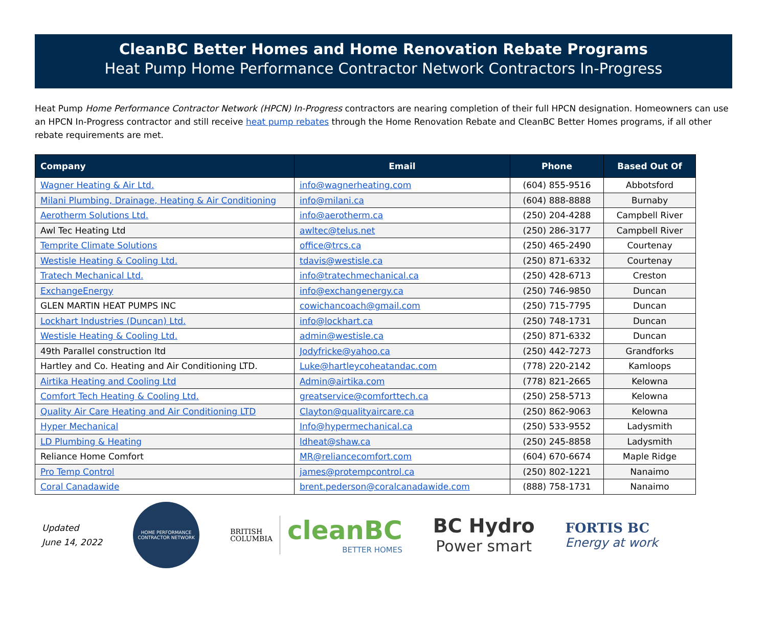CleanBC Better Homes and Home Renovation Rebate Programs
Heat Pump Home Performance Contractor Network Contractors In-Progress
Heat Pump Home Performance Contractor Network (HPCN) In-Progress contractors are nearing completion of their full HPCN designation. Homeowners can use an HPCN In-Progress contractor and still receive heat pump rebates through the Home Renovation Rebate and CleanBC Better Homes programs, if all other rebate requirements are met.
| Company | Email | Phone | Based Out Of |
| --- | --- | --- | --- |
| Wagner Heating & Air Ltd. | info@wagnerheating.com | (604) 855-9516 | Abbotsford |
| Milani Plumbing, Drainage, Heating & Air Conditioning | info@milani.ca | (604) 888-8888 | Burnaby |
| Aerotherm Solutions Ltd. | info@aerotherm.ca | (250) 204-4288 | Campbell River |
| Awl Tec Heating Ltd | awltec@telus.net | (250) 286-3177 | Campbell River |
| Temprite Climate Solutions | office@trcs.ca | (250) 465-2490 | Courtenay |
| Westisle Heating & Cooling Ltd. | tdavis@westisle.ca | (250) 871-6332 | Courtenay |
| Tratech Mechanical Ltd. | info@tratechmechanical.ca | (250) 428-6713 | Creston |
| ExchangeEnergy | info@exchangenergy.ca | (250) 746-9850 | Duncan |
| GLEN MARTIN HEAT PUMPS INC | cowichancoach@gmail.com | (250) 715-7795 | Duncan |
| Lockhart Industries (Duncan) Ltd. | info@lockhart.ca | (250) 748-1731 | Duncan |
| Westisle Heating & Cooling Ltd. | admin@westisle.ca | (250) 871-6332 | Duncan |
| 49th Parallel construction ltd | Jodyfricke@yahoo.ca | (250) 442-7273 | Grandforks |
| Hartley and Co. Heating and Air Conditioning LTD. | Luke@hartleycoheatandac.com | (778) 220-2142 | Kamloops |
| Airtika Heating and Cooling Ltd | Admin@airtika.com | (778) 821-2665 | Kelowna |
| Comfort Tech Heating & Cooling Ltd. | greatservice@comforttech.ca | (250) 258-5713 | Kelowna |
| Quality Air Care Heating and Air Conditioning LTD | Clayton@qualityaircare.ca | (250) 862-9063 | Kelowna |
| Hyper Mechanical | Info@hypermechanical.ca | (250) 533-9552 | Ladysmith |
| LD Plumbing & Heating | ldheat@shaw.ca | (250) 245-8858 | Ladysmith |
| Reliance Home Comfort | MR@reliancecomfort.com | (604) 670-6674 | Maple Ridge |
| Pro Temp Control | james@protempcontrol.ca | (250) 802-1221 | Nanaimo |
| Coral Canadawide | brent.pederson@coralcanadawide.com | (888) 758-1731 | Nanaimo |
Updated
June 14, 2022
HOME PERFORMANCE
CONTRACTOR NETWORK
BRITISH
COLUMBIA
cleanBC
BETTER HOMES
BC Hydro
Power smart
FORTIS BC
Energy at work